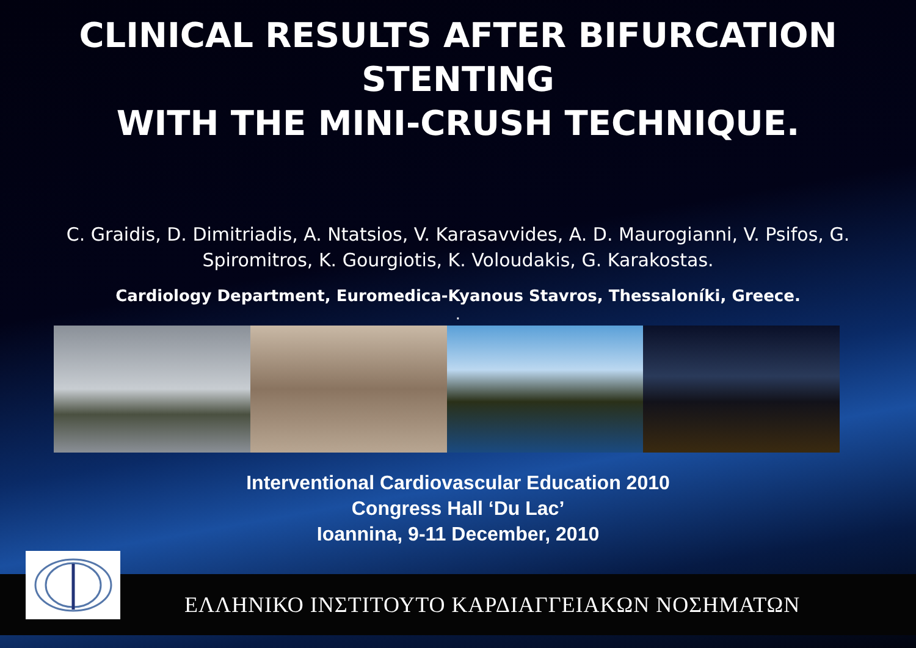CLINICAL RESULTS AFTER BIFURCATION STENTING
WITH THE MINI-CRUSH TECHNIQUE.
C. Graidis, D. Dimitriadis, A. Ntatsios, V. Karasavvides, A. D. Maurogianni, V. Psifos, G. Spiromitros, K. Gourgiotis, K. Voloudakis, G. Karakostas.
Cardiology Department, Euromedica-Kyanous Stavros, Thessaloníki, Greece.
.
Interventional Cardiovascular Education 2010
Congress Hall ‘Du Lac’
Ioannina, 9-11 December, 2010
ΕΛΛΗΝΙΚΟ ΙΝΣΤΙΤΟΥΤΟ ΚΑΡΔΙΑΓΓΕΙΑΚΩΝ ΝΟΣΗΜΑΤΩΝ